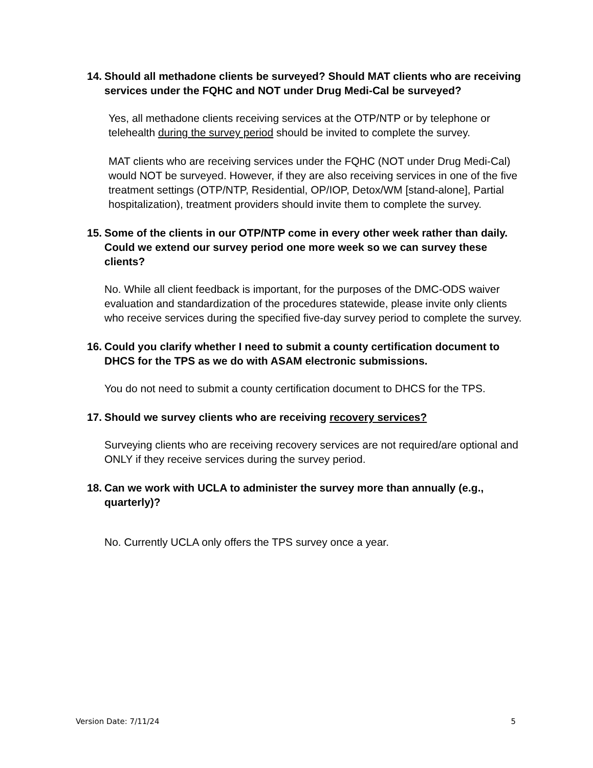14. Should all methadone clients be surveyed? Should MAT clients who are receiving services under the FQHC and NOT under Drug Medi-Cal be surveyed?
Yes, all methadone clients receiving services at the OTP/NTP or by telephone or telehealth during the survey period should be invited to complete the survey.
MAT clients who are receiving services under the FQHC (NOT under Drug Medi-Cal) would NOT be surveyed. However, if they are also receiving services in one of the five treatment settings (OTP/NTP, Residential, OP/IOP, Detox/WM [stand-alone], Partial hospitalization), treatment providers should invite them to complete the survey.
15. Some of the clients in our OTP/NTP come in every other week rather than daily. Could we extend our survey period one more week so we can survey these clients?
No. While all client feedback is important, for the purposes of the DMC-ODS waiver evaluation and standardization of the procedures statewide, please invite only clients who receive services during the specified five-day survey period to complete the survey.
16. Could you clarify whether I need to submit a county certification document to DHCS for the TPS as we do with ASAM electronic submissions.
You do not need to submit a county certification document to DHCS for the TPS.
17. Should we survey clients who are receiving recovery services?
Surveying clients who are receiving recovery services are not required/are optional and ONLY if they receive services during the survey period.
18. Can we work with UCLA to administer the survey more than annually (e.g., quarterly)?
No. Currently UCLA only offers the TPS survey once a year.
Version Date: 7/11/24 5